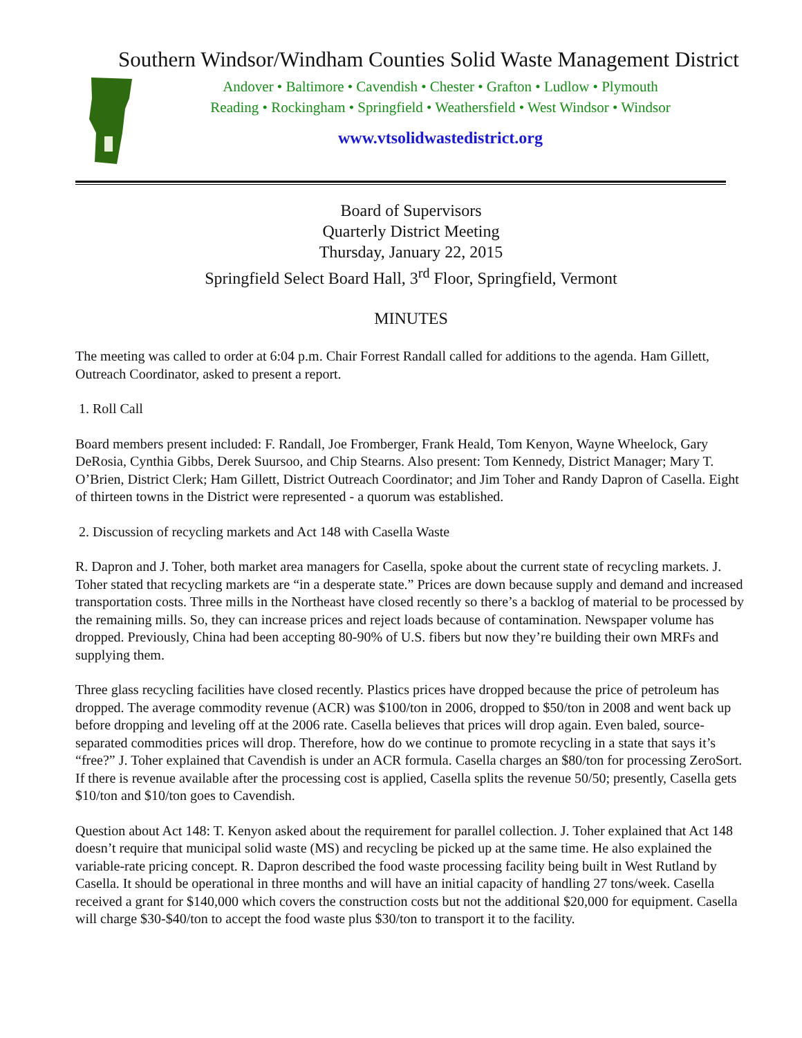Southern Windsor/Windham Counties Solid Waste Management District
Andover • Baltimore • Cavendish • Chester • Grafton • Ludlow • Plymouth
Reading • Rockingham • Springfield • Weathersfield • West Windsor • Windsor
www.vtsolidwastedistrict.org
Board of Supervisors
Quarterly District Meeting
Thursday, January 22, 2015
Springfield Select Board Hall, 3<sup>rd</sup> Floor, Springfield, Vermont
MINUTES
The meeting was called to order at 6:04 p.m. Chair Forrest Randall called for additions to the agenda. Ham Gillett, Outreach Coordinator, asked to present a report.
1. Roll Call
Board members present included: F. Randall, Joe Fromberger, Frank Heald, Tom Kenyon, Wayne Wheelock, Gary DeRosia, Cynthia Gibbs, Derek Suursoo, and Chip Stearns. Also present: Tom Kennedy, District Manager; Mary T. O’Brien, District Clerk; Ham Gillett, District Outreach Coordinator; and Jim Toher and Randy Dapron of Casella. Eight of thirteen towns in the District were represented - a quorum was established.
2. Discussion of recycling markets and Act 148 with Casella Waste
R. Dapron and J. Toher, both market area managers for Casella, spoke about the current state of recycling markets. J. Toher stated that recycling markets are “in a desperate state.” Prices are down because supply and demand and increased transportation costs. Three mills in the Northeast have closed recently so there’s a backlog of material to be processed by the remaining mills. So, they can increase prices and reject loads because of contamination. Newspaper volume has dropped. Previously, China had been accepting 80-90% of U.S. fibers but now they’re building their own MRFs and supplying them.
Three glass recycling facilities have closed recently. Plastics prices have dropped because the price of petroleum has dropped. The average commodity revenue (ACR) was $100/ton in 2006, dropped to $50/ton in 2008 and went back up before dropping and leveling off at the 2006 rate. Casella believes that prices will drop again. Even baled, source-separated commodities prices will drop. Therefore, how do we continue to promote recycling in a state that says it’s “free?” J. Toher explained that Cavendish is under an ACR formula. Casella charges an $80/ton for processing ZeroSort. If there is revenue available after the processing cost is applied, Casella splits the revenue 50/50; presently, Casella gets $10/ton and $10/ton goes to Cavendish.
Question about Act 148: T. Kenyon asked about the requirement for parallel collection. J. Toher explained that Act 148 doesn’t require that municipal solid waste (MS) and recycling be picked up at the same time. He also explained the variable-rate pricing concept. R. Dapron described the food waste processing facility being built in West Rutland by Casella. It should be operational in three months and will have an initial capacity of handling 27 tons/week. Casella received a grant for $140,000 which covers the construction costs but not the additional $20,000 for equipment. Casella will charge $30-$40/ton to accept the food waste plus $30/ton to transport it to the facility.